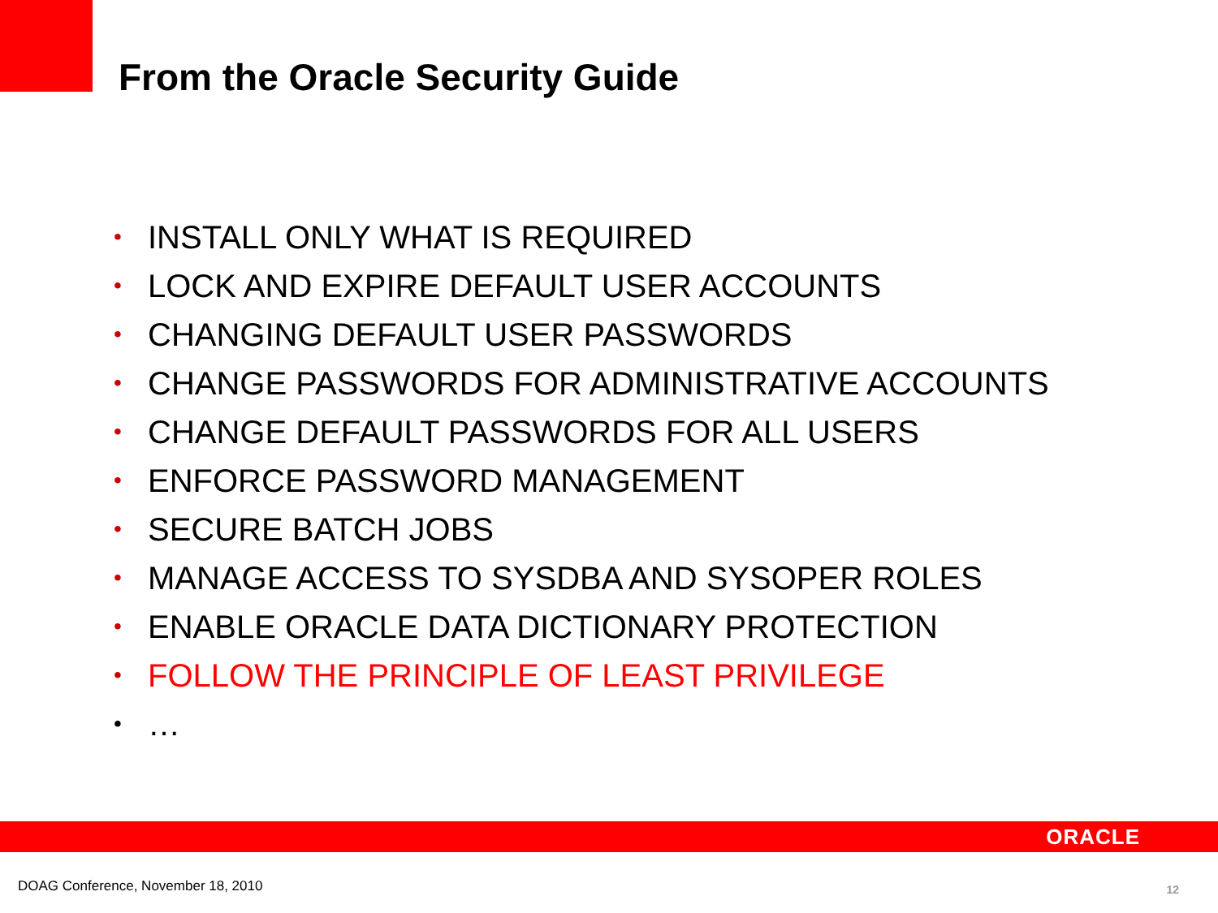From the Oracle Security Guide
• INSTALL ONLY WHAT IS REQUIRED
• LOCK AND EXPIRE DEFAULT USER ACCOUNTS
• CHANGING DEFAULT USER PASSWORDS
• CHANGE PASSWORDS FOR ADMINISTRATIVE ACCOUNTS
• CHANGE DEFAULT PASSWORDS FOR ALL USERS
• ENFORCE PASSWORD MANAGEMENT
• SECURE BATCH JOBS
• MANAGE ACCESS TO SYSDBA AND SYSOPER ROLES
• ENABLE ORACLE DATA DICTIONARY PROTECTION
• FOLLOW THE PRINCIPLE OF LEAST PRIVILEGE
• …
ORACLE
DOAG Conference, November 18, 2010
12